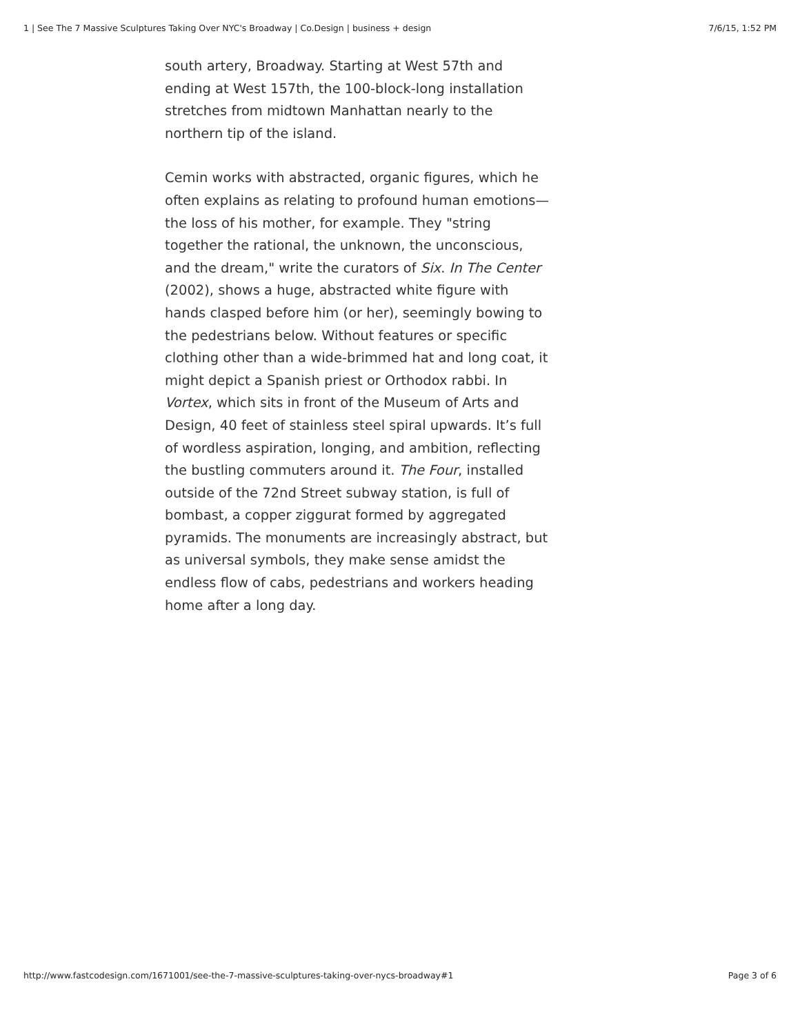1 | See The 7 Massive Sculptures Taking Over NYC's Broadway | Co.Design | business + design 7/6/15, 1:52 PM
south artery, Broadway. Starting at West 57th and ending at West 157th, the 100-block-long installation stretches from midtown Manhattan nearly to the northern tip of the island.
Cemin works with abstracted, organic figures, which he often explains as relating to profound human emotions—the loss of his mother, for example. They "string together the rational, the unknown, the unconscious, and the dream," write the curators of Six. In The Center (2002), shows a huge, abstracted white figure with hands clasped before him (or her), seemingly bowing to the pedestrians below. Without features or specific clothing other than a wide-brimmed hat and long coat, it might depict a Spanish priest or Orthodox rabbi. In Vortex, which sits in front of the Museum of Arts and Design, 40 feet of stainless steel spiral upwards. It’s full of wordless aspiration, longing, and ambition, reflecting the bustling commuters around it. The Four, installed outside of the 72nd Street subway station, is full of bombast, a copper ziggurat formed by aggregated pyramids. The monuments are increasingly abstract, but as universal symbols, they make sense amidst the endless flow of cabs, pedestrians and workers heading home after a long day.
http://www.fastcodesign.com/1671001/see-the-7-massive-sculptures-taking-over-nycs-broadway#1 Page 3 of 6